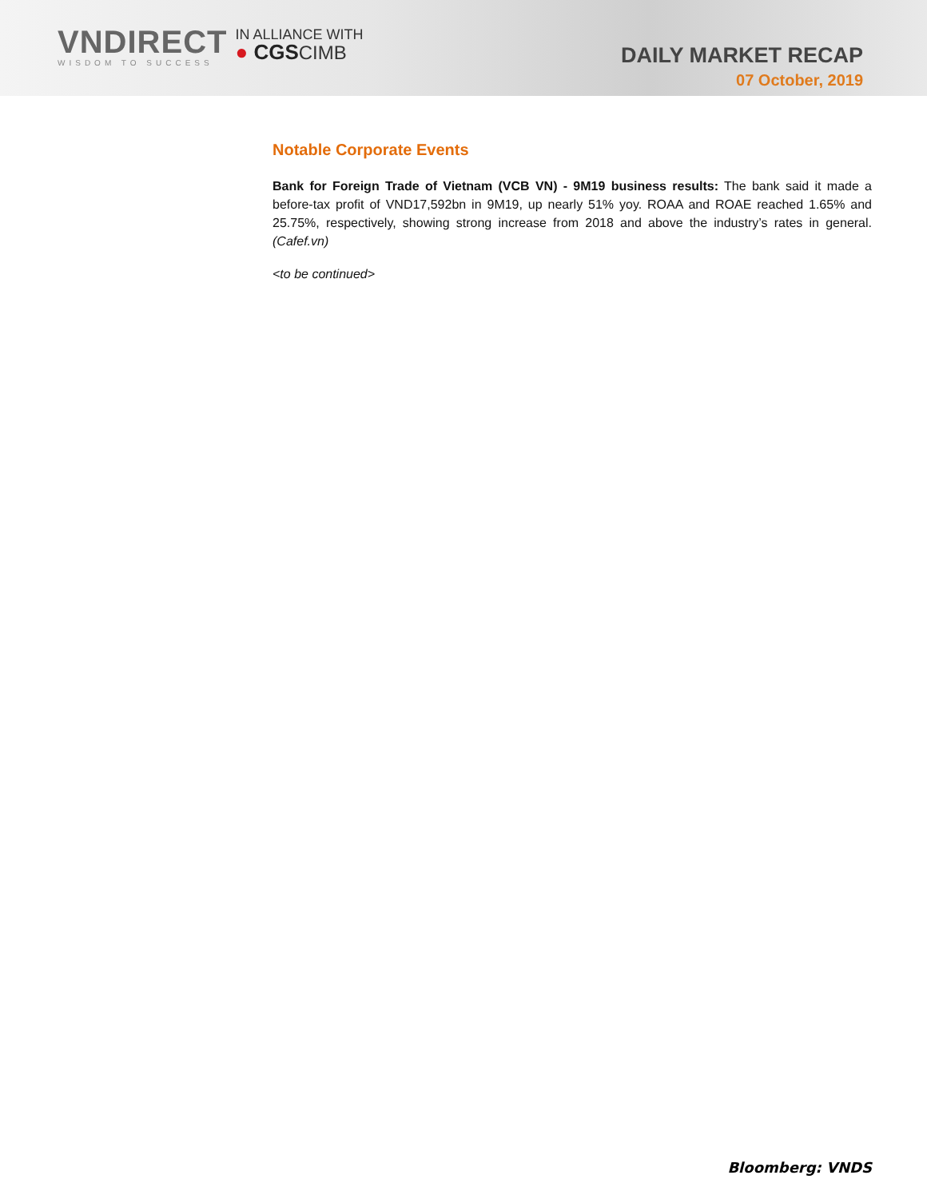VNDIRECT
WISDOM TO SUCCESS
IN ALLIANCE WITH
● CGS CIMB
DAILY MARKET RECAP
07 October, 2019
Notable Corporate Events
Bank for Foreign Trade of Vietnam (VCB VN) - 9M19 business results: The bank said it made a before-tax profit of VND17,592bn in 9M19, up nearly 51% yoy. ROAA and ROAE reached 1.65% and 25.75%, respectively, showing strong increase from 2018 and above the industry’s rates in general. (Cafef.vn)
<to be continued>
Bloomberg: VNDS